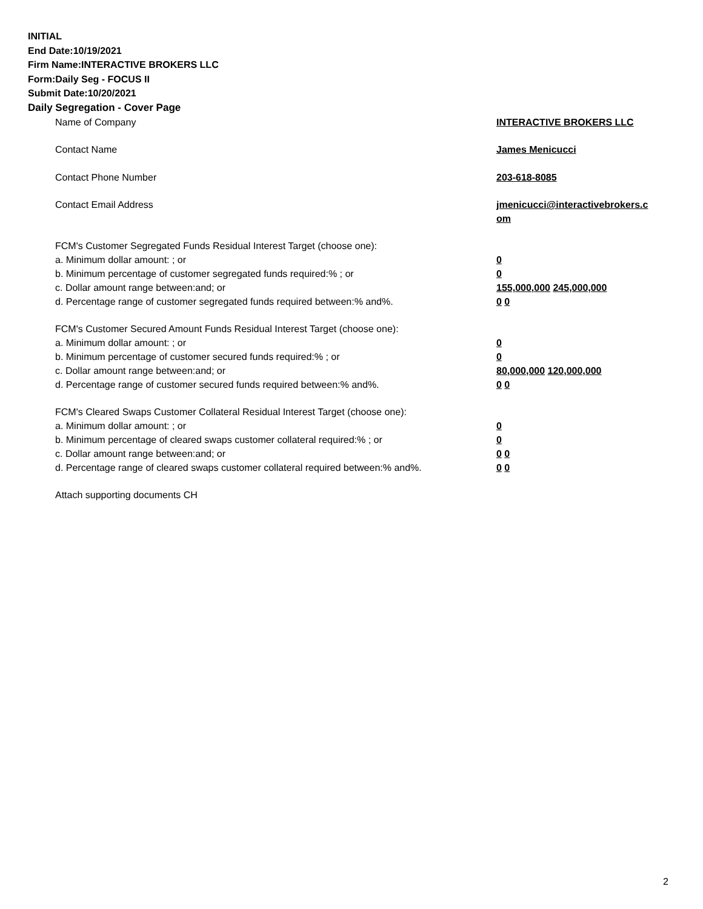INITIAL
End Date:10/19/2021
Firm Name:INTERACTIVE BROKERS LLC
Form:Daily Seg - FOCUS II
Submit Date:10/20/2021
Daily Segregation - Cover Page
Name of Company INTERACTIVE BROKERS LLC
Contact Name James Menicucci
Contact Phone Number 203-618-8085
Contact Email Address jmenicucci@interactivebrokers.c
om
FCM's Customer Segregated Funds Residual Interest Target (choose one):
a. Minimum dollar amount: ; or 0
b. Minimum percentage of customer segregated funds required:% ; or 0
c. Dollar amount range between:and; or 155,000,000 245,000,000
d. Percentage range of customer segregated funds required between:% and%. 0 0
FCM's Customer Secured Amount Funds Residual Interest Target (choose one):
a. Minimum dollar amount: ; or 0
b. Minimum percentage of customer secured funds required:% ; or 0
c. Dollar amount range between:and; or 80,000,000 120,000,000
d. Percentage range of customer secured funds required between:% and%. 0 0
FCM's Cleared Swaps Customer Collateral Residual Interest Target (choose one):
a. Minimum dollar amount: ; or 0
b. Minimum percentage of cleared swaps customer collateral required:% ; or 0
c. Dollar amount range between:and; or 0 0
d. Percentage range of cleared swaps customer collateral required between:% and%.
0 0
Attach supporting documents CH
2